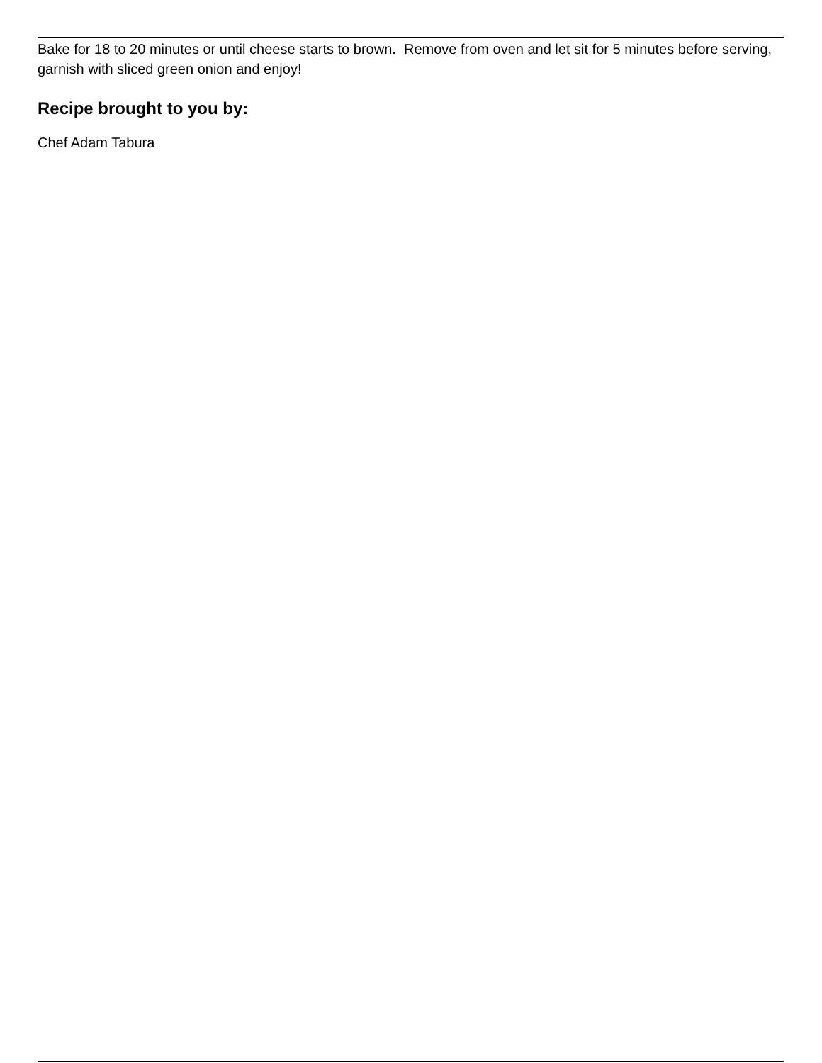Bake for 18 to 20 minutes or until cheese starts to brown. Remove from oven and let sit for 5 minutes before serving, garnish with sliced green onion and enjoy!
Recipe brought to you by:
Chef Adam Tabura